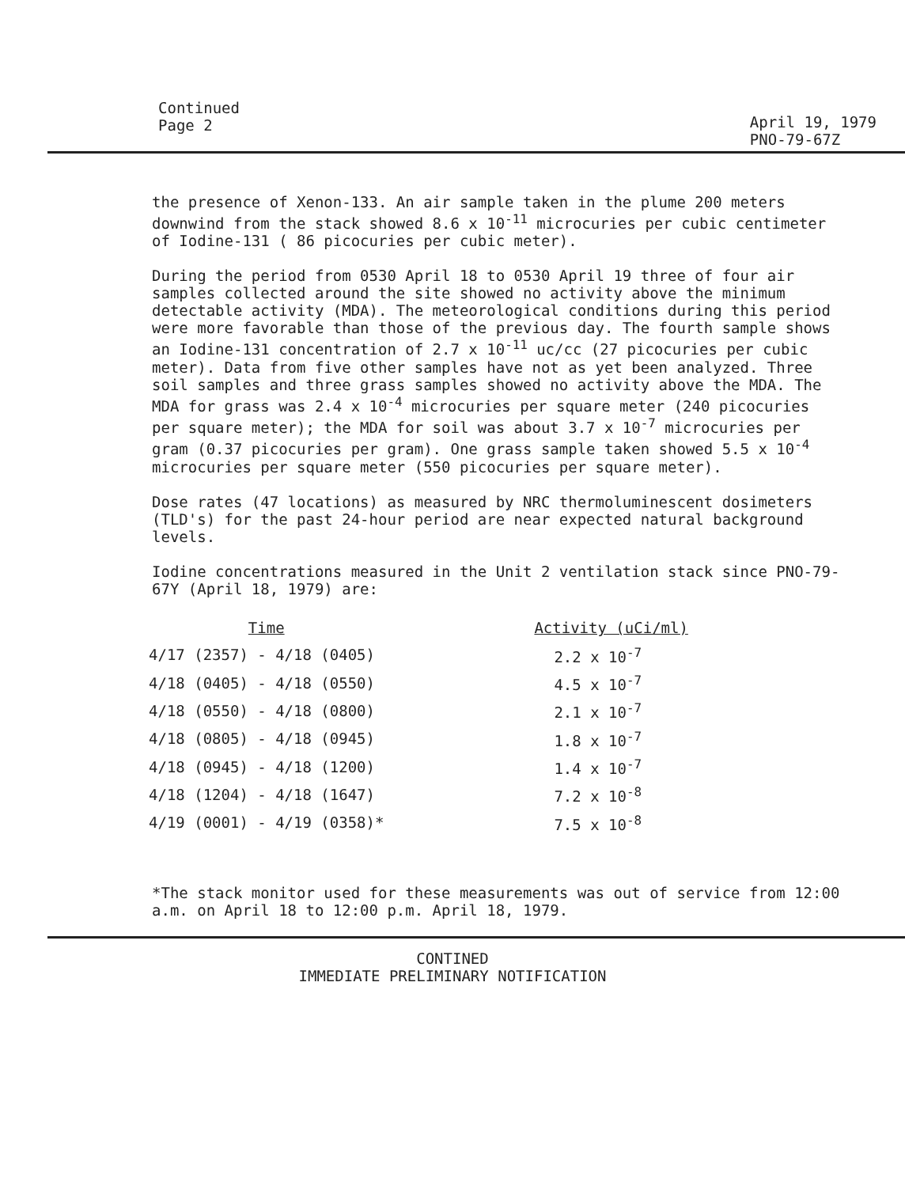Continued
Page 2
April 19, 1979
PNO-79-67Z
the presence of Xenon-133. An air sample taken in the plume 200 meters downwind from the stack showed 8.6 x 10<sup>-11</sup> microcuries per cubic centimeter of Iodine-131 ( 86 picocuries per cubic meter).
During the period from 0530 April 18 to 0530 April 19 three of four air samples collected around the site showed no activity above the minimum detectable activity (MDA). The meteorological conditions during this period were more favorable than those of the previous day. The fourth sample shows an Iodine-131 concentration of 2.7 x 10<sup>-11</sup> uc/cc (27 picocuries per cubic meter). Data from five other samples have not as yet been analyzed. Three soil samples and three grass samples showed no activity above the MDA. The MDA for grass was 2.4 x 10<sup>-4</sup> microcuries per square meter (240 picocuries per square meter); the MDA for soil was about 3.7 x 10<sup>-7</sup> microcuries per gram (0.37 picocuries per gram). One grass sample taken showed 5.5 x 10<sup>-4</sup> microcuries per square meter (550 picocuries per square meter).
Dose rates (47 locations) as measured by NRC thermoluminescent dosimeters (TLD's) for the past 24-hour period are near expected natural background levels.
Iodine concentrations measured in the Unit 2 ventilation stack since PNO-79-67Y (April 18, 1979) are:
| Time | Activity (uCi/ml) |
| --- | --- |
| 4/17 (2357) - 4/18 (0405) | 2.2 x 10<sup>-7</sup> |
| 4/18 (0405) - 4/18 (0550) | 4.5 x 10<sup>-7</sup> |
| 4/18 (0550) - 4/18 (0800) | 2.1 x 10<sup>-7</sup> |
| 4/18 (0805) - 4/18 (0945) | 1.8 x 10<sup>-7</sup> |
| 4/18 (0945) - 4/18 (1200) | 1.4 x 10<sup>-7</sup> |
| 4/18 (1204) - 4/18 (1647) | 7.2 x 10<sup>-8</sup> |
| 4/19 (0001) - 4/19 (0358)* | 7.5 x 10<sup>-8</sup> |
*The stack monitor used for these measurements was out of service from 12:00 a.m. on April 18 to 12:00 p.m. April 18, 1979.
CONTINED
IMMEDIATE PRELIMINARY NOTIFICATION